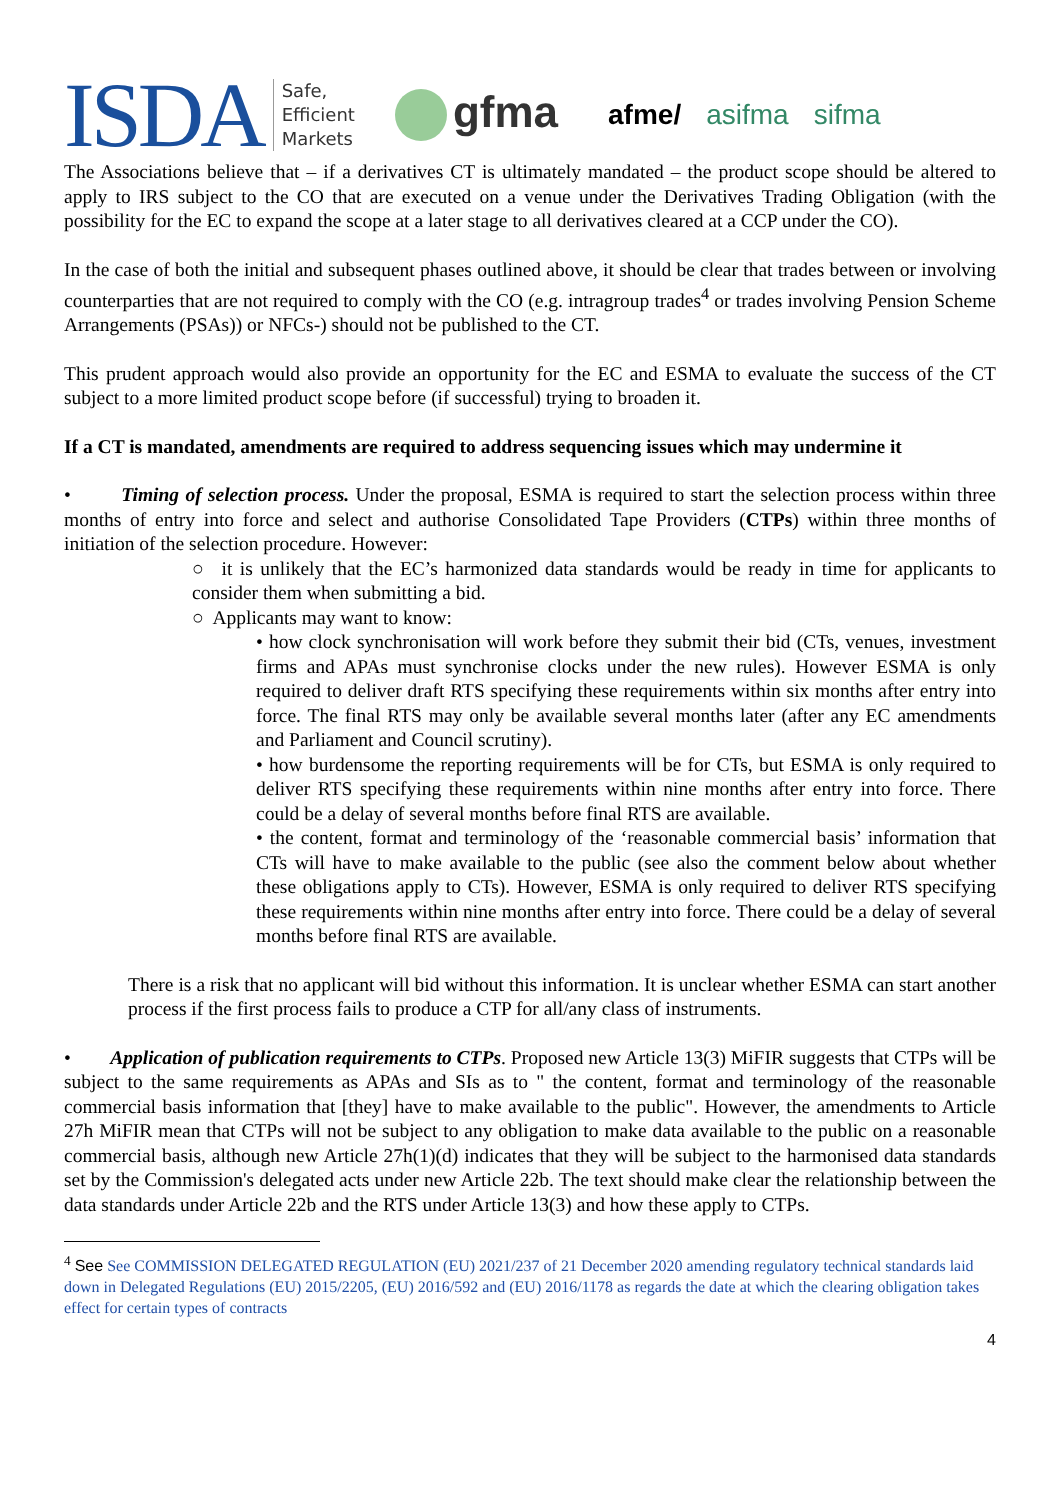ISDA Safe,
Efficient
Markets gfma afme/ asifma sifma
The Associations believe that – if a derivatives CT is ultimately mandated – the product scope should be altered to apply to IRS subject to the CO that are executed on a venue under the Derivatives Trading Obligation (with the possibility for the EC to expand the scope at a later stage to all derivatives cleared at a CCP under the CO).
In the case of both the initial and subsequent phases outlined above, it should be clear that trades between or involving counterparties that are not required to comply with the CO (e.g. intragroup trades<sup>4</sup> or trades involving Pension Scheme Arrangements (PSAs)) or NFCs-) should not be published to the CT.
This prudent approach would also provide an opportunity for the EC and ESMA to evaluate the success of the CT subject to a more limited product scope before (if successful) trying to broaden it.
If a CT is mandated, amendments are required to address sequencing issues which may undermine it
• Timing of selection process. Under the proposal, ESMA is required to start the selection process within three months of entry into force and select and authorise Consolidated Tape Providers (CTPs) within three months of initiation of the selection procedure. However:
○ it is unlikely that the EC’s harmonized data standards would be ready in time for applicants to consider them when submitting a bid.
○ Applicants may want to know:
• how clock synchronisation will work before they submit their bid (CTs, venues, investment firms and APAs must synchronise clocks under the new rules). However ESMA is only required to deliver draft RTS specifying these requirements within six months after entry into force. The final RTS may only be available several months later (after any EC amendments and Parliament and Council scrutiny).
• how burdensome the reporting requirements will be for CTs, but ESMA is only required to deliver RTS specifying these requirements within nine months after entry into force. There could be a delay of several months before final RTS are available.
• the content, format and terminology of the ‘reasonable commercial basis’ information that CTs will have to make available to the public (see also the comment below about whether these obligations apply to CTs). However, ESMA is only required to deliver RTS specifying these requirements within nine months after entry into force. There could be a delay of several months before final RTS are available.
There is a risk that no applicant will bid without this information. It is unclear whether ESMA can start another process if the first process fails to produce a CTP for all/any class of instruments.
• Application of publication requirements to CTPs. Proposed new Article 13(3) MiFIR suggests that CTPs will be subject to the same requirements as APAs and SIs as to " the content, format and terminology of the reasonable commercial basis information that [they] have to make available to the public". However, the amendments to Article 27h MiFIR mean that CTPs will not be subject to any obligation to make data available to the public on a reasonable commercial basis, although new Article 27h(1)(d) indicates that they will be subject to the harmonised data standards set by the Commission's delegated acts under new Article 22b. The text should make clear the relationship between the data standards under Article 22b and the RTS under Article 13(3) and how these apply to CTPs.
<sup>4</sup> See See COMMISSION DELEGATED REGULATION (EU) 2021/237 of 21 December 2020 amending regulatory technical standards laid down in Delegated Regulations (EU) 2015/2205, (EU) 2016/592 and (EU) 2016/1178 as regards the date at which the clearing obligation takes effect for certain types of contracts
4